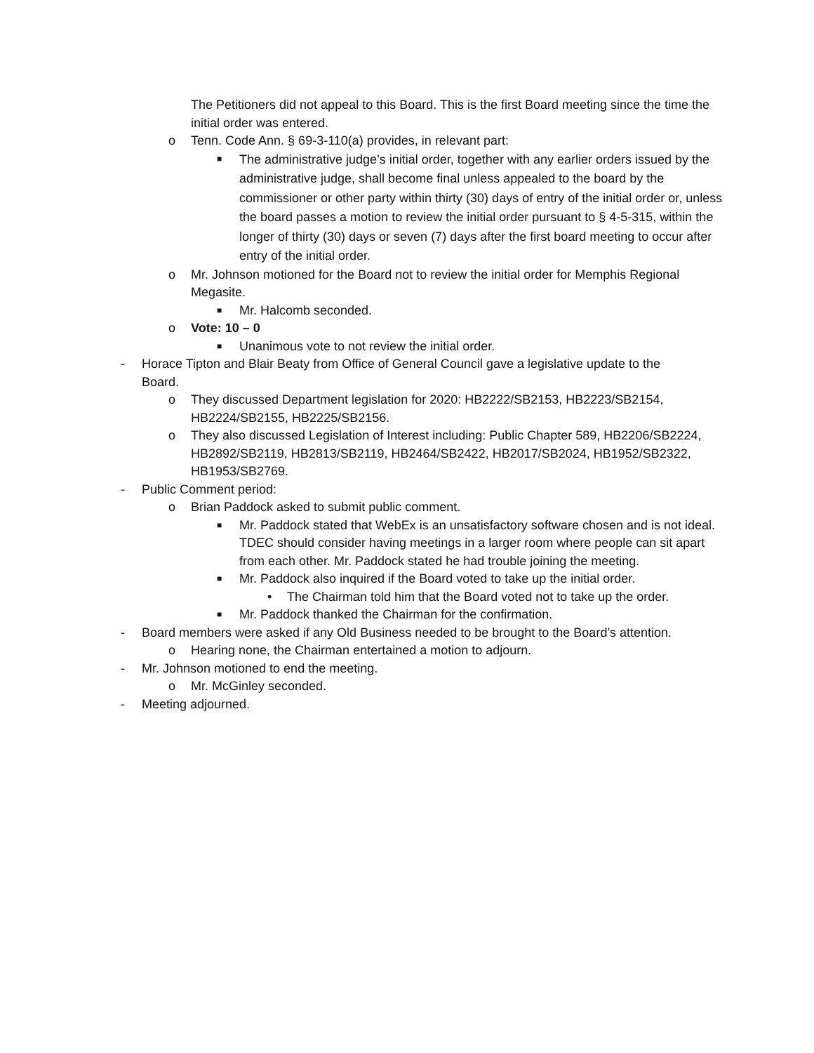The Petitioners did not appeal to this Board. This is the first Board meeting since the time the initial order was entered.
o Tenn. Code Ann. § 69-3-110(a) provides, in relevant part:
■ The administrative judge’s initial order, together with any earlier orders issued by the administrative judge, shall become final unless appealed to the board by the commissioner or other party within thirty (30) days of entry of the initial order or, unless the board passes a motion to review the initial order pursuant to § 4-5-315, within the longer of thirty (30) days or seven (7) days after the first board meeting to occur after entry of the initial order.
o Mr. Johnson motioned for the Board not to review the initial order for Memphis Regional Megasite.
■ Mr. Halcomb seconded.
o Vote: 10 – 0
■ Unanimous vote to not review the initial order.
- Horace Tipton and Blair Beaty from Office of General Council gave a legislative update to the Board.
o They discussed Department legislation for 2020: HB2222/SB2153, HB2223/SB2154, HB2224/SB2155, HB2225/SB2156.
o They also discussed Legislation of Interest including: Public Chapter 589, HB2206/SB2224, HB2892/SB2119, HB2813/SB2119, HB2464/SB2422, HB2017/SB2024, HB1952/SB2322, HB1953/SB2769.
- Public Comment period:
o Brian Paddock asked to submit public comment.
■ Mr. Paddock stated that WebEx is an unsatisfactory software chosen and is not ideal. TDEC should consider having meetings in a larger room where people can sit apart from each other. Mr. Paddock stated he had trouble joining the meeting.
■ Mr. Paddock also inquired if the Board voted to take up the initial order.
• The Chairman told him that the Board voted not to take up the order.
■ Mr. Paddock thanked the Chairman for the confirmation.
- Board members were asked if any Old Business needed to be brought to the Board’s attention.
o Hearing none, the Chairman entertained a motion to adjourn.
- Mr. Johnson motioned to end the meeting.
o Mr. McGinley seconded.
- Meeting adjourned.